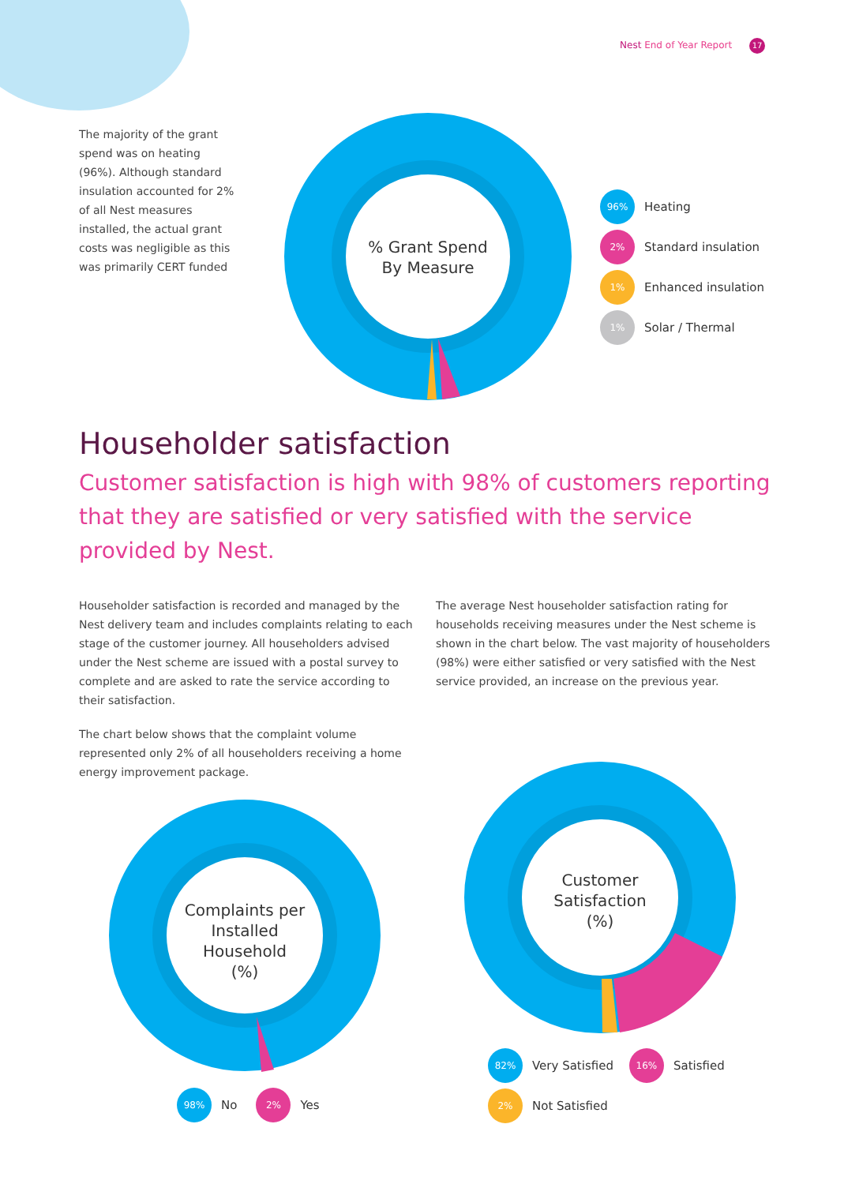Nest End of Year Report 17
The majority of the grant spend was on heating (96%). Although standard insulation accounted for 2% of all Nest measures installed, the actual grant costs was negligible as this was primarily CERT funded
% Grant Spend
By Measure
96%
Heating
2%
Standard insulation
1%
Enhanced insulation
1%
Solar / Thermal
Householder satisfaction
Customer satisfaction is high with 98% of customers reporting that they are satisfied or very satisfied with the service provided by Nest.
Householder satisfaction is recorded and managed by the Nest delivery team and includes complaints relating to each stage of the customer journey. All householders advised under the Nest scheme are issued with a postal survey to complete and are asked to rate the service according to their satisfaction.
The chart below shows that the complaint volume represented only 2% of all householders receiving a home energy improvement package.
The average Nest householder satisfaction rating for households receiving measures under the Nest scheme is shown in the chart below. The vast majority of householders (98%) were either satisfied or very satisfied with the Nest service provided, an increase on the previous year.
Complaints per
Installed
Household
(%)
98%
No
2%
Yes
Customer
Satisfaction
(%)
82%
Very Satisfied
16%
Satisfied
2%
Not Satisfied